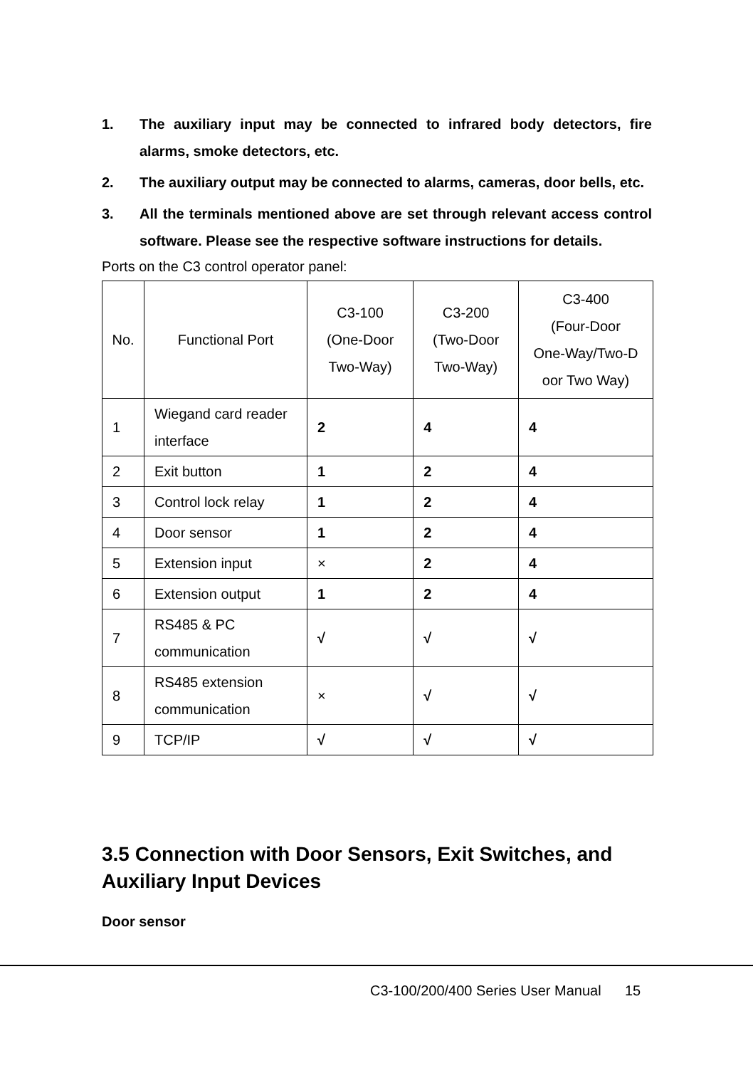1. The auxiliary input may be connected to infrared body detectors, fire alarms, smoke detectors, etc.
2. The auxiliary output may be connected to alarms, cameras, door bells, etc.
3. All the terminals mentioned above are set through relevant access control software. Please see the respective software instructions for details.
Ports on the C3 control operator panel:
| No. | Functional Port | C3-100 (One-Door Two-Way) | C3-200 (Two-Door Two-Way) | C3-400 (Four-Door One-Way/Two-D oor Two Way) |
| --- | --- | --- | --- | --- |
| 1 | Wiegand card reader interface | 2 | 4 | 4 |
| 2 | Exit button | 1 | 2 | 4 |
| 3 | Control lock relay | 1 | 2 | 4 |
| 4 | Door sensor | 1 | 2 | 4 |
| 5 | Extension input | × | 2 | 4 |
| 6 | Extension output | 1 | 2 | 4 |
| 7 | RS485 & PC communication | √ | √ | √ |
| 8 | RS485 extension communication | × | √ | √ |
| 9 | TCP/IP | √ | √ | √ |
3.5 Connection with Door Sensors, Exit Switches, and Auxiliary Input Devices
Door sensor
C3-100/200/400 Series User Manual 15